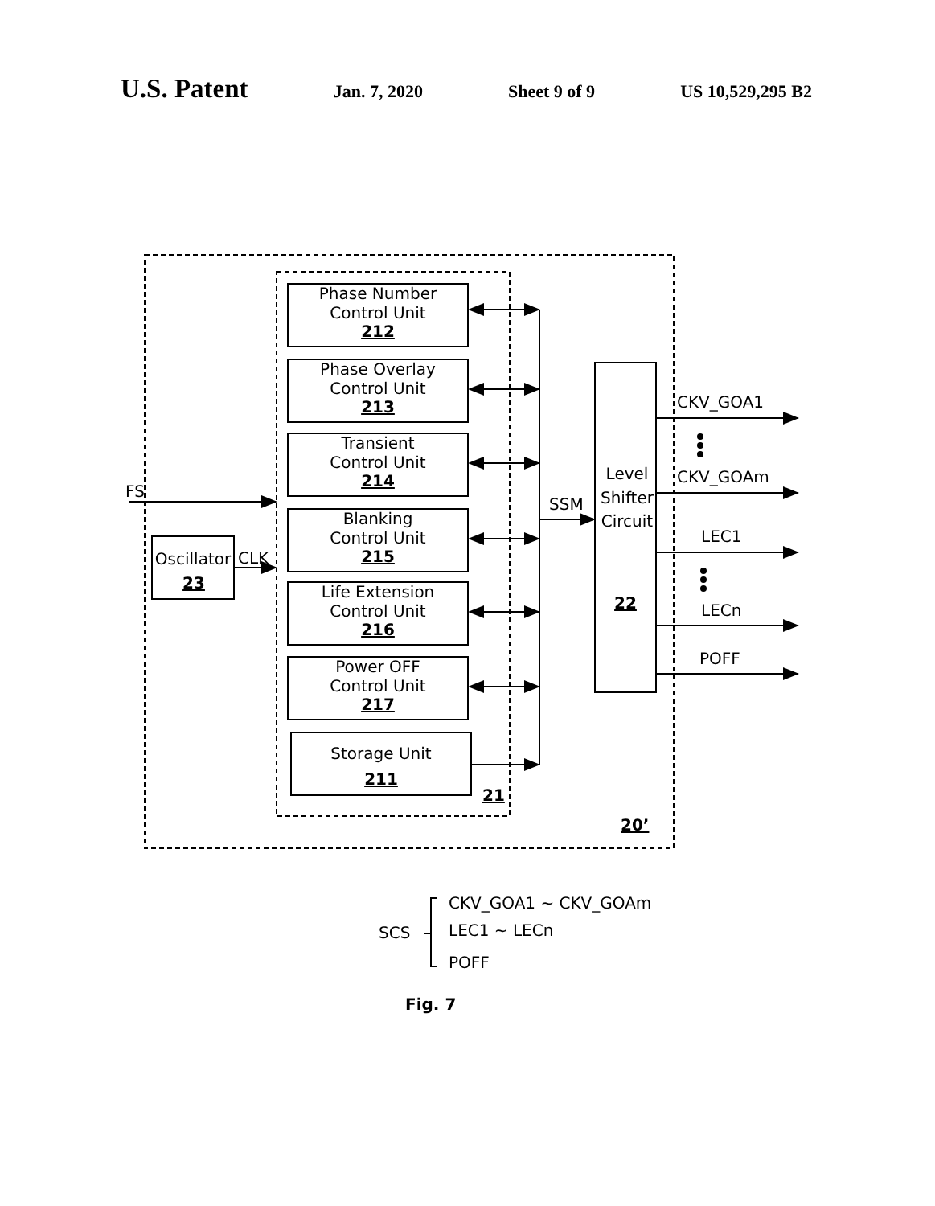U.S. Patent Jan. 7, 2020 Sheet 9 of 9 US 10,529,295 B2
Phase Number
Control Unit
212
Phase Overlay
Control Unit
213
Transient
Control Unit
214
Blanking
Control Unit
215
Life Extension
Control Unit
216
Power OFF
Control Unit
217
Storage Unit
211
Oscillator
23
Level
Shifter
Circuit
22
FS
CLK
SSM
21
20’
CKV_GOA1
CKV_GOAm
LEC1
LECn
POFF
SCS
CKV_GOA1 ~ CKV_GOAm
LEC1 ~ LECn
POFF
Fig. 7